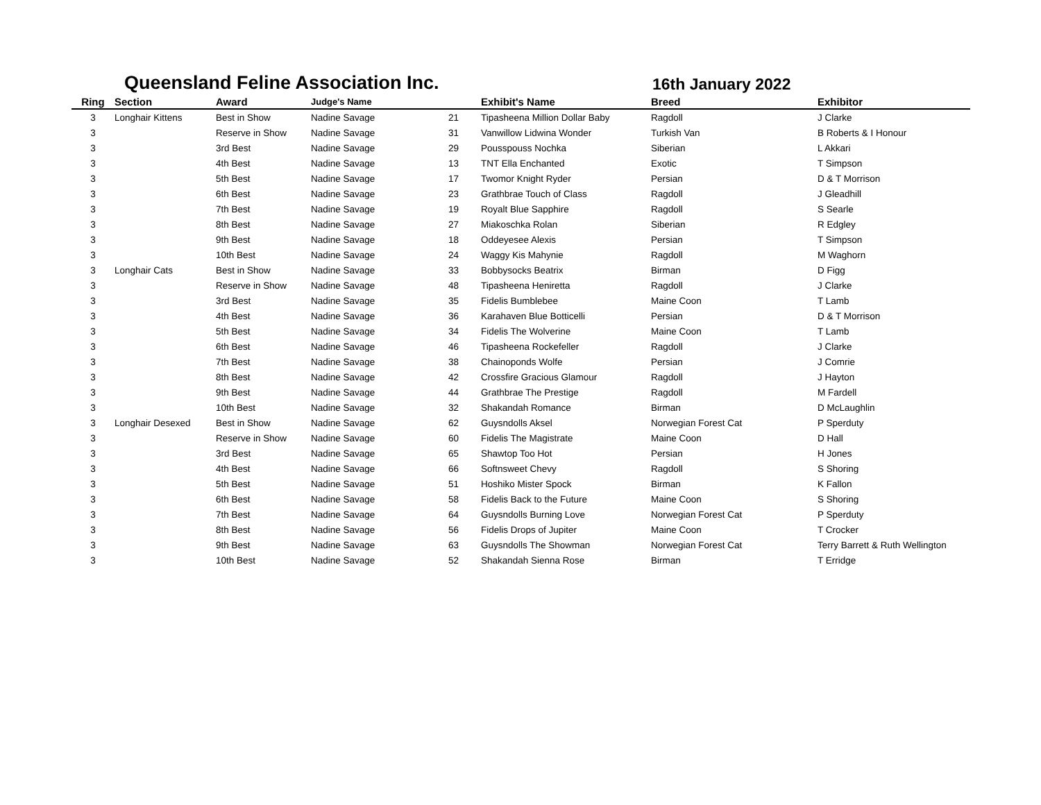Queensland Feline Association Inc.
16th January 2022
| Ring | Section | Award | Judge's Name | | Exhibit's Name | Breed | Exhibitor |
| --- | --- | --- | --- | --- | --- | --- | --- |
| 3 | Longhair Kittens | Best in Show | Nadine Savage | 21 | Tipasheena Million Dollar Baby | Ragdoll | J Clarke |
| 3 | | Reserve in Show | Nadine Savage | 31 | Vanwillow Lidwina Wonder | Turkish Van | B Roberts & I Honour |
| 3 | | 3rd Best | Nadine Savage | 29 | Pousspouss Nochka | Siberian | L Akkari |
| 3 | | 4th Best | Nadine Savage | 13 | TNT Ella Enchanted | Exotic | T Simpson |
| 3 | | 5th Best | Nadine Savage | 17 | Twomor Knight Ryder | Persian | D & T Morrison |
| 3 | | 6th Best | Nadine Savage | 23 | Grathbrae Touch of Class | Ragdoll | J Gleadhill |
| 3 | | 7th Best | Nadine Savage | 19 | Royalt Blue Sapphire | Ragdoll | S Searle |
| 3 | | 8th Best | Nadine Savage | 27 | Miakoschka Rolan | Siberian | R Edgley |
| 3 | | 9th Best | Nadine Savage | 18 | Oddeyesee Alexis | Persian | T Simpson |
| 3 | | 10th Best | Nadine Savage | 24 | Waggy Kis Mahynie | Ragdoll | M Waghorn |
| 3 | Longhair Cats | Best in Show | Nadine Savage | 33 | Bobbysocks Beatrix | Birman | D Figg |
| 3 | | Reserve in Show | Nadine Savage | 48 | Tipasheena Heniretta | Ragdoll | J Clarke |
| 3 | | 3rd Best | Nadine Savage | 35 | Fidelis Bumblebee | Maine Coon | T Lamb |
| 3 | | 4th Best | Nadine Savage | 36 | Karahaven Blue Botticelli | Persian | D & T Morrison |
| 3 | | 5th Best | Nadine Savage | 34 | Fidelis The Wolverine | Maine Coon | T Lamb |
| 3 | | 6th Best | Nadine Savage | 46 | Tipasheena Rockefeller | Ragdoll | J Clarke |
| 3 | | 7th Best | Nadine Savage | 38 | Chainoponds Wolfe | Persian | J Comrie |
| 3 | | 8th Best | Nadine Savage | 42 | Crossfire Gracious Glamour | Ragdoll | J Hayton |
| 3 | | 9th Best | Nadine Savage | 44 | Grathbrae The Prestige | Ragdoll | M Fardell |
| 3 | | 10th Best | Nadine Savage | 32 | Shakandah Romance | Birman | D McLaughlin |
| 3 | Longhair Desexed | Best in Show | Nadine Savage | 62 | Guysndolls Aksel | Norwegian Forest Cat | P Sperduty |
| 3 | | Reserve in Show | Nadine Savage | 60 | Fidelis The Magistrate | Maine Coon | D Hall |
| 3 | | 3rd Best | Nadine Savage | 65 | Shawtop Too Hot | Persian | H Jones |
| 3 | | 4th Best | Nadine Savage | 66 | Softnsweet Chevy | Ragdoll | S Shoring |
| 3 | | 5th Best | Nadine Savage | 51 | Hoshiko Mister Spock | Birman | K Fallon |
| 3 | | 6th Best | Nadine Savage | 58 | Fidelis Back to the Future | Maine Coon | S Shoring |
| 3 | | 7th Best | Nadine Savage | 64 | Guysndolls Burning Love | Norwegian Forest Cat | P Sperduty |
| 3 | | 8th Best | Nadine Savage | 56 | Fidelis Drops of Jupiter | Maine Coon | T Crocker |
| 3 | | 9th Best | Nadine Savage | 63 | Guysndolls The Showman | Norwegian Forest Cat | Terry Barrett & Ruth Wellington |
| 3 | | 10th Best | Nadine Savage | 52 | Shakandah Sienna Rose | Birman | T Erridge |